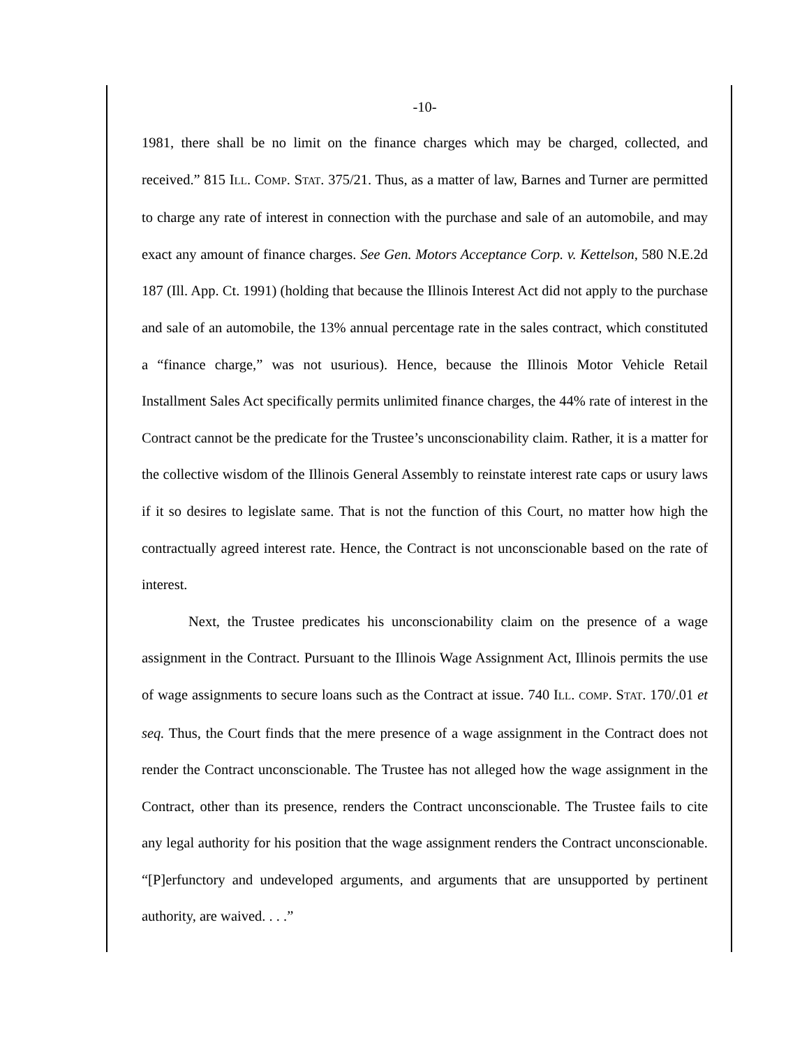-10-
1981, there shall be no limit on the finance charges which may be charged, collected, and received.” 815 ILL. COMP. STAT. 375/21. Thus, as a matter of law, Barnes and Turner are permitted to charge any rate of interest in connection with the purchase and sale of an automobile, and may exact any amount of finance charges. See Gen. Motors Acceptance Corp. v. Kettelson, 580 N.E.2d 187 (Ill. App. Ct. 1991) (holding that because the Illinois Interest Act did not apply to the purchase and sale of an automobile, the 13% annual percentage rate in the sales contract, which constituted a “finance charge,” was not usurious). Hence, because the Illinois Motor Vehicle Retail Installment Sales Act specifically permits unlimited finance charges, the 44% rate of interest in the Contract cannot be the predicate for the Trustee’s unconscionability claim. Rather, it is a matter for the collective wisdom of the Illinois General Assembly to reinstate interest rate caps or usury laws if it so desires to legislate same. That is not the function of this Court, no matter how high the contractually agreed interest rate. Hence, the Contract is not unconscionable based on the rate of interest.
Next, the Trustee predicates his unconscionability claim on the presence of a wage assignment in the Contract. Pursuant to the Illinois Wage Assignment Act, Illinois permits the use of wage assignments to secure loans such as the Contract at issue. 740 ILL. COMP. STAT. 170/.01 et seq. Thus, the Court finds that the mere presence of a wage assignment in the Contract does not render the Contract unconscionable. The Trustee has not alleged how the wage assignment in the Contract, other than its presence, renders the Contract unconscionable. The Trustee fails to cite any legal authority for his position that the wage assignment renders the Contract unconscionable. “[P]erfunctory and undeveloped arguments, and arguments that are unsupported by pertinent authority, are waived. . . .”